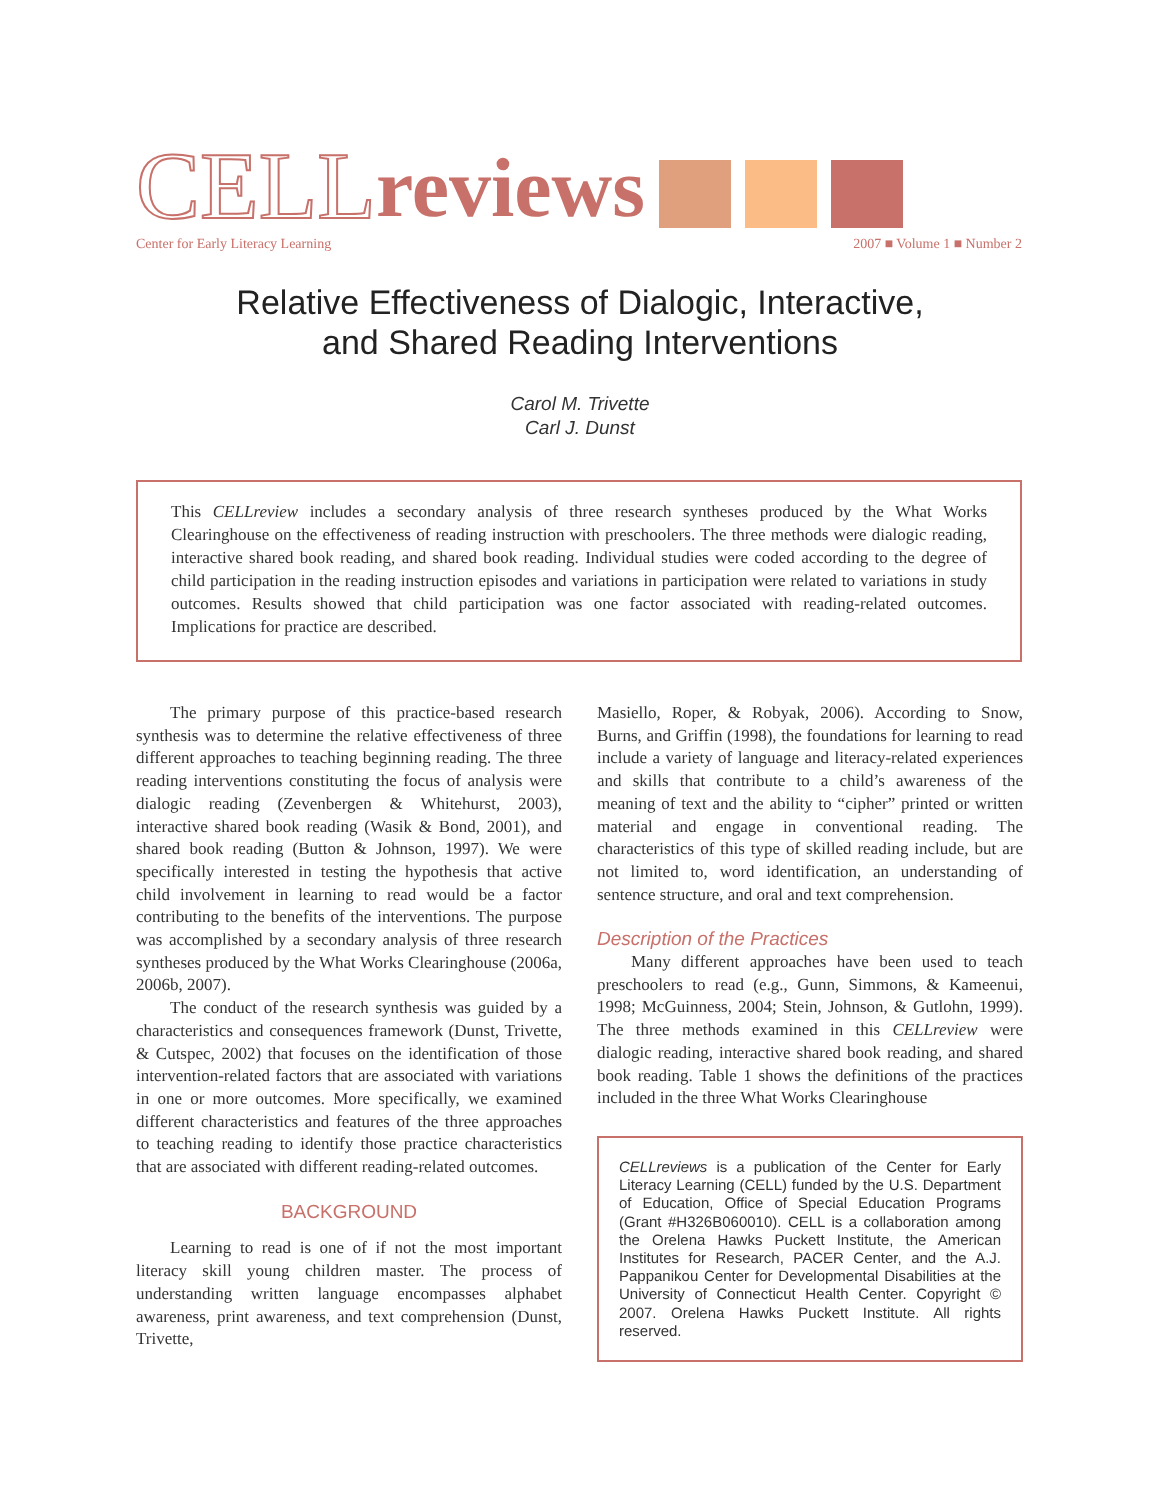CELL reviews
Center for Early Literacy Learning 2007 ■ Volume 1 ■ Number 2
Relative Effectiveness of Dialogic, Interactive,
and Shared Reading Interventions
Carol M. Trivette
Carl J. Dunst
This CELLreview includes a secondary analysis of three research syntheses produced by the What Works Clearinghouse on the effectiveness of reading instruction with preschoolers. The three methods were dialogic reading, interactive shared book reading, and shared book reading. Individual studies were coded according to the degree of child participation in the reading instruction episodes and variations in participation were related to variations in study outcomes. Results showed that child participation was one factor associated with reading-related outcomes. Implications for practice are described.
The primary purpose of this practice-based research synthesis was to determine the relative effectiveness of three different approaches to teaching beginning reading. The three reading interventions constituting the focus of analysis were dialogic reading (Zevenbergen & Whitehurst, 2003), interactive shared book reading (Wasik & Bond, 2001), and shared book reading (Button & Johnson, 1997). We were specifically interested in testing the hypothesis that active child involvement in learning to read would be a factor contributing to the benefits of the interventions. The purpose was accomplished by a secondary analysis of three research syntheses produced by the What Works Clearinghouse (2006a, 2006b, 2007).
The conduct of the research synthesis was guided by a characteristics and consequences framework (Dunst, Trivette, & Cutspec, 2002) that focuses on the identification of those intervention-related factors that are associated with variations in one or more outcomes. More specifically, we examined different characteristics and features of the three approaches to teaching reading to identify those practice characteristics that are associated with different reading-related outcomes.
BACKGROUND
Learning to read is one of if not the most important literacy skill young children master. The process of understanding written language encompasses alphabet awareness, print awareness, and text comprehension (Dunst, Trivette,
Masiello, Roper, & Robyak, 2006). According to Snow, Burns, and Griffin (1998), the foundations for learning to read include a variety of language and literacy-related experiences and skills that contribute to a child’s awareness of the meaning of text and the ability to “cipher” printed or written material and engage in conventional reading. The characteristics of this type of skilled reading include, but are not limited to, word identification, an understanding of sentence structure, and oral and text comprehension.
Description of the Practices
Many different approaches have been used to teach preschoolers to read (e.g., Gunn, Simmons, & Kameenui, 1998; McGuinness, 2004; Stein, Johnson, & Gutlohn, 1999). The three methods examined in this CELLreview were dialogic reading, interactive shared book reading, and shared book reading. Table 1 shows the definitions of the practices included in the three What Works Clearinghouse
CELLreviews is a publication of the Center for Early Literacy Learning (CELL) funded by the U.S. Department of Education, Office of Special Education Programs (Grant #H326B060010). CELL is a collaboration among the Orelena Hawks Puckett Institute, the American Institutes for Research, PACER Center, and the A.J. Pappanikou Center for Developmental Disabilities at the University of Connecticut Health Center. Copyright © 2007. Orelena Hawks Puckett Institute. All rights reserved.